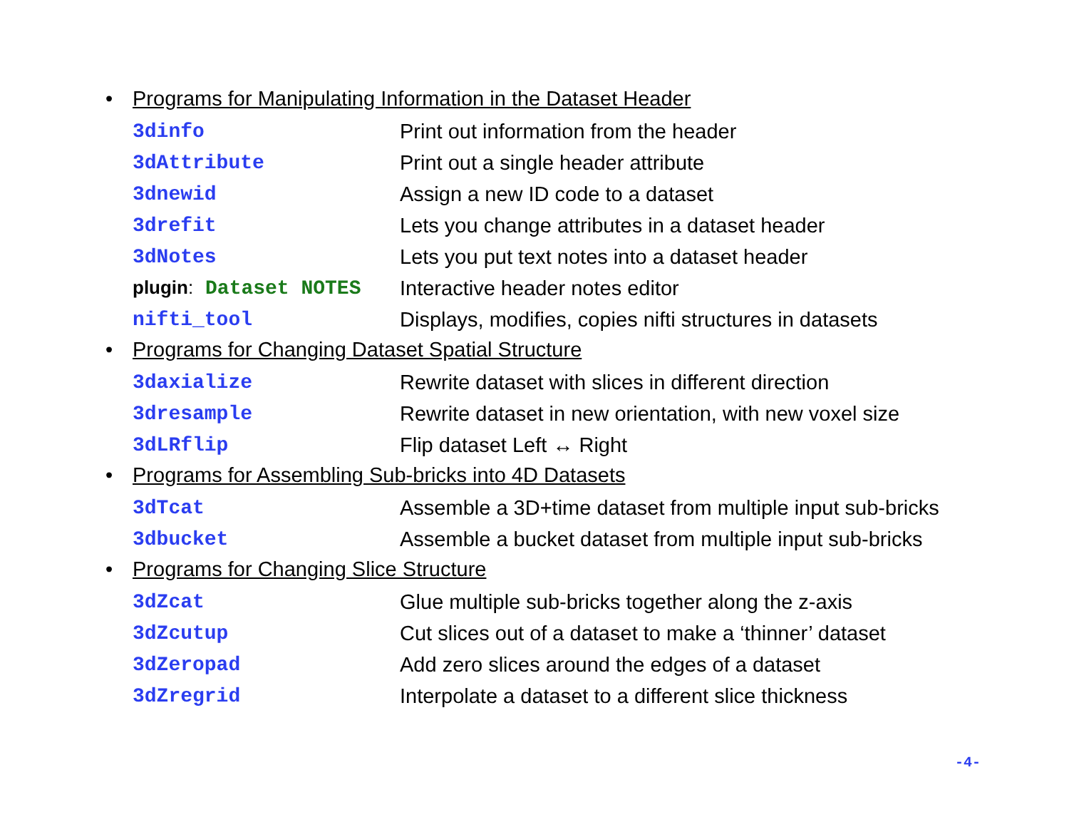• Programs for Manipulating Information in the Dataset Header
| 3dinfo | Print out information from the header |
| 3dAttribute | Print out a single header attribute |
| 3dnewid | Assign a new ID code to a dataset |
| 3drefit | Lets you change attributes in a dataset header |
| 3dNotes | Lets you put text notes into a dataset header |
| plugin : Dataset NOTES | Interactive header notes editor |
| nifti_tool | Displays, modifies, copies nifti structures in datasets |
• Programs for Changing Dataset Spatial Structure
| 3daxialize | Rewrite dataset with slices in different direction |
| 3dresample | Rewrite dataset in new orientation, with new voxel size |
| 3dLRflip | Flip dataset Left ↔ Right |
• Programs for Assembling Sub-bricks into 4D Datasets
| 3dTcat | Assemble a 3D+time dataset from multiple input sub-bricks |
| 3dbucket | Assemble a bucket dataset from multiple input sub-bricks |
• Programs for Changing Slice Structure
| 3dZcat | Glue multiple sub-bricks together along the z-axis |
| 3dZcutup | Cut slices out of a dataset to make a ‘thinner’ dataset |
| 3dZeropad | Add zero slices around the edges of a dataset |
| 3dZregrid | Interpolate a dataset to a different slice thickness |
-4-